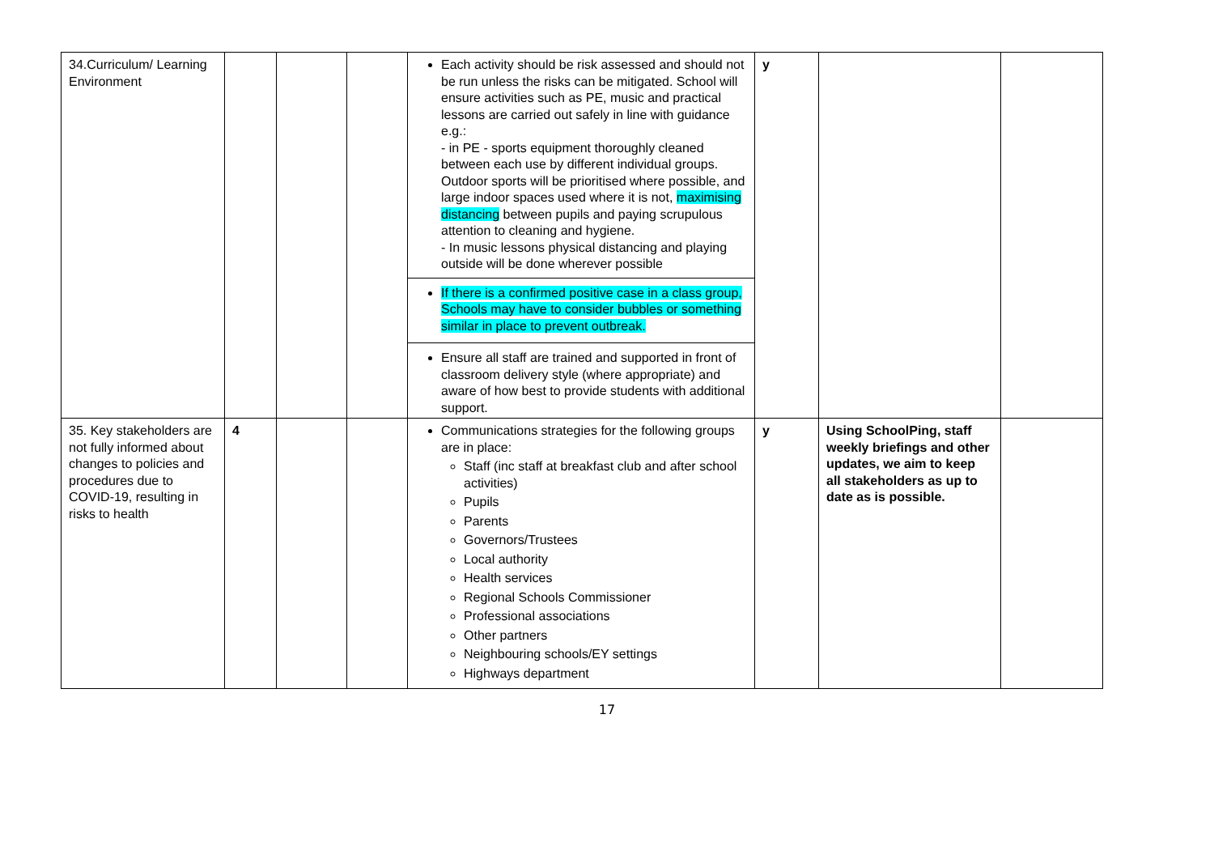| 34.Curriculum/ Learning Environment | | | | Each activity should be risk assessed and should not be run unless the risks can be mitigated. School will ensure activities such as PE, music and practical lessons are carried out safely in line with guidance e.g.: - in PE - sports equipment thoroughly cleaned between each use by different individual groups. Outdoor sports will be prioritised where possible, and large indoor spaces used where it is not, maximising distancing between pupils and paying scrupulous attention to cleaning and hygiene. - In music lessons physical distancing and playing outside will be done wherever possible If there is a confirmed positive case in a class group, Schools may have to consider bubbles or something similar in place to prevent outbreak. Ensure all staff are trained and supported in front of classroom delivery style (where appropriate) and aware of how best to provide students with additional support. | y | | |
| 35. Key stakeholders are not fully informed about changes to policies and procedures due to COVID-19, resulting in risks to health | 4 | | | Communications strategies for the following groups are in place: Staff (inc staff at breakfast club and after school activities) Pupils Parents Governors/Trustees Local authority Health services Regional Schools Commissioner Professional associations Other partners Neighbouring schools/EY settings Highways department | y | Using SchoolPing, staff weekly briefings and other updates, we aim to keep all stakeholders as up to date as is possible. | |
17